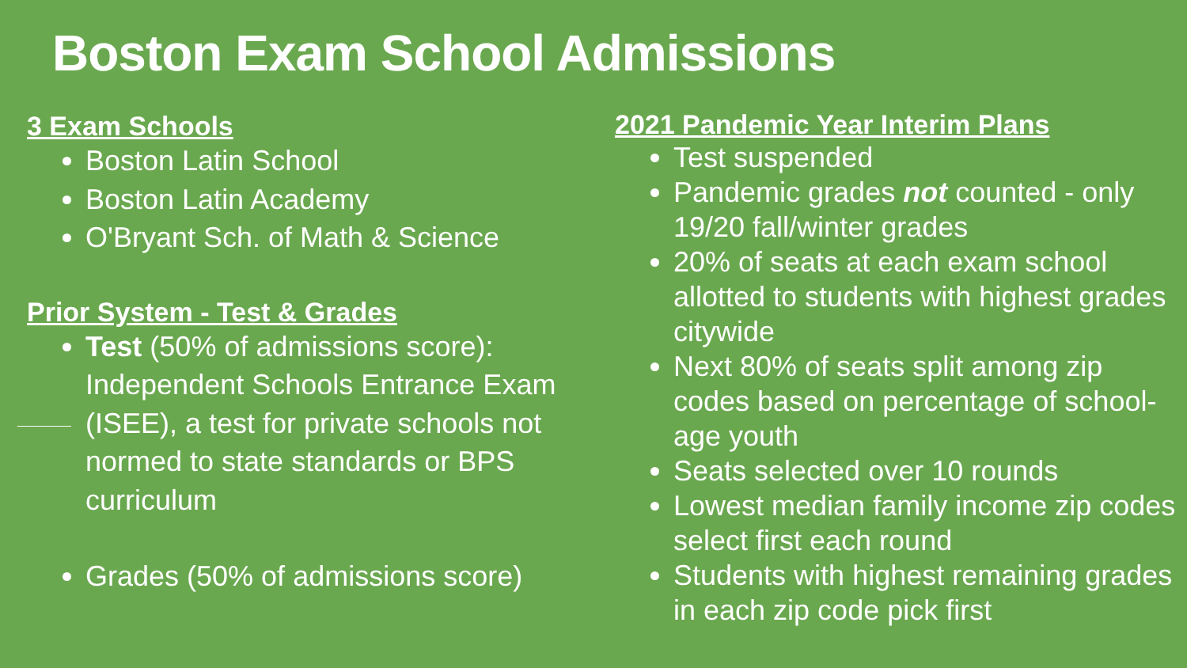Boston Exam School Admissions
3 Exam Schools
Boston Latin School
Boston Latin Academy
O'Bryant Sch. of Math & Science
Prior System - Test & Grades
Test (50% of admissions score): Independent Schools Entrance Exam (ISEE), a test for private schools not normed to state standards or BPS curriculum
Grades (50% of admissions score)
2021 Pandemic Year Interim Plans
Test suspended
Pandemic grades not counted - only 19/20 fall/winter grades
20% of seats at each exam school allotted to students with highest grades citywide
Next 80% of seats split among zip codes based on percentage of school-age youth
Seats selected over 10 rounds
Lowest median family income zip codes select first each round
Students with highest remaining grades in each zip code pick first